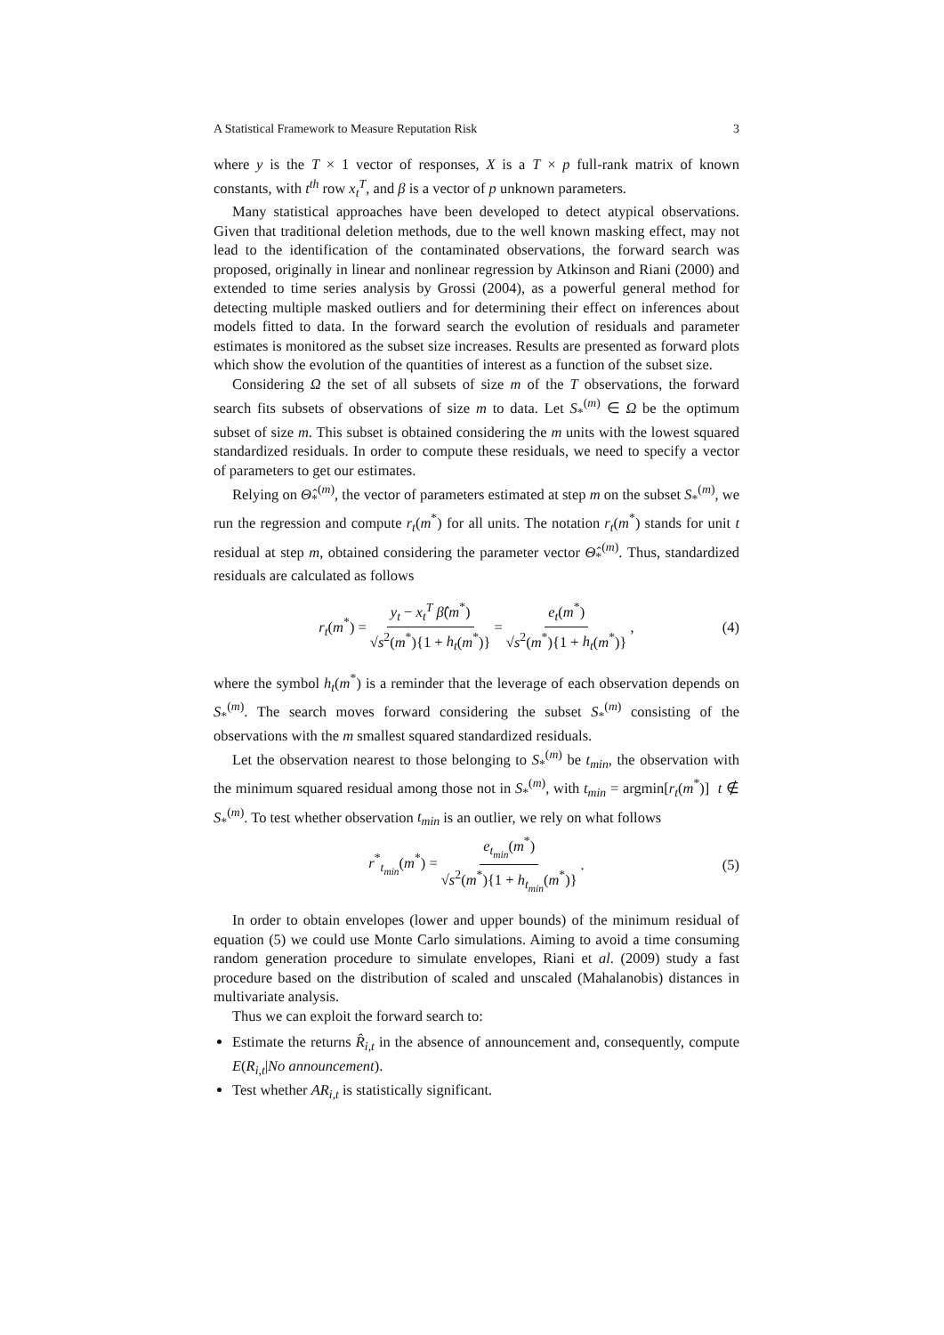A Statistical Framework to Measure Reputation Risk 3
where y is the T × 1 vector of responses, X is a T × p full-rank matrix of known constants, with t<sup>th</sup> row x<sub>t</sub><sup>T</sup>, and β is a vector of p unknown parameters.
Many statistical approaches have been developed to detect atypical observations. Given that traditional deletion methods, due to the well known masking effect, may not lead to the identification of the contaminated observations, the forward search was proposed, originally in linear and nonlinear regression by Atkinson and Riani (2000) and extended to time series analysis by Grossi (2004), as a powerful general method for detecting multiple masked outliers and for determining their effect on inferences about models fitted to data. In the forward search the evolution of residuals and parameter estimates is monitored as the subset size increases. Results are presented as forward plots which show the evolution of the quantities of interest as a function of the subset size.
Considering Ω the set of all subsets of size m of the T observations, the forward search fits subsets of observations of size m to data. Let S<sub>*</sub><sup>(m)</sup> ∈ Ω be the optimum subset of size m. This subset is obtained considering the m units with the lowest squared standardized residuals. In order to compute these residuals, we need to specify a vector of parameters to get our estimates.
Relying on Θ̂<sub>*</sub><sup>(m)</sup>, the vector of parameters estimated at step m on the subset S<sub>*</sub><sup>(m)</sup>, we run the regression and compute r<sub>t</sub>(m<sup>*</sup>) for all units. The notation r<sub>t</sub>(m<sup>*</sup>) stands for unit t residual at step m, obtained considering the parameter vector Θ̂<sub>*</sub><sup>(m)</sup>. Thus, standardized residuals are calculated as follows
r<sub>t</sub>(m<sup>*</sup>) = y<sub>t</sub> − x<sub>t</sub><sup>T</sup> β̂(m<sup>*</sup>) √s<sup>2</sup>(m<sup>*</sup>){1 + h<sub>t</sub>(m<sup>*</sup>)} = e<sub>t</sub>(m<sup>*</sup>) √s<sup>2</sup>(m<sup>*</sup>){1 + h<sub>t</sub>(m<sup>*</sup>)}, (4)
where the symbol h<sub>t</sub>(m<sup>*</sup>) is a reminder that the leverage of each observation depends on S<sub>*</sub><sup>(m)</sup>. The search moves forward considering the subset S<sub>*</sub><sup>(m)</sup> consisting of the observations with the m smallest squared standardized residuals.
Let the observation nearest to those belonging to S<sub>*</sub><sup>(m)</sup> be t<sub>min</sub>, the observation with the minimum squared residual among those not in S<sub>*</sub><sup>(m)</sup>, with t<sub>min</sub> = argmin[r<sub>t</sub>(m<sup>*</sup>)] t ∉ S<sub>*</sub><sup>(m)</sup>. To test whether observation t<sub>min</sub> is an outlier, we rely on what follows
r<sup>*</sup><sub>t<sub>min</sub></sub>(m<sup>*</sup>) = e<sub>t<sub>min</sub></sub>(m<sup>*</sup>) √s<sup>2</sup>(m<sup>*</sup>){1 + h<sub>t<sub>min</sub></sub>(m<sup>*</sup>)}. (5)
In order to obtain envelopes (lower and upper bounds) of the minimum residual of equation (5) we could use Monte Carlo simulations. Aiming to avoid a time consuming random generation procedure to simulate envelopes, Riani et al. (2009) study a fast procedure based on the distribution of scaled and unscaled (Mahalanobis) distances in multivariate analysis.
Thus we can exploit the forward search to:
Estimate the returns R̂<sub>i,t</sub> in the absence of announcement and, consequently, compute E(R<sub>i,t</sub>|No announcement).
Test whether AR<sub>i,t</sub> is statistically significant.